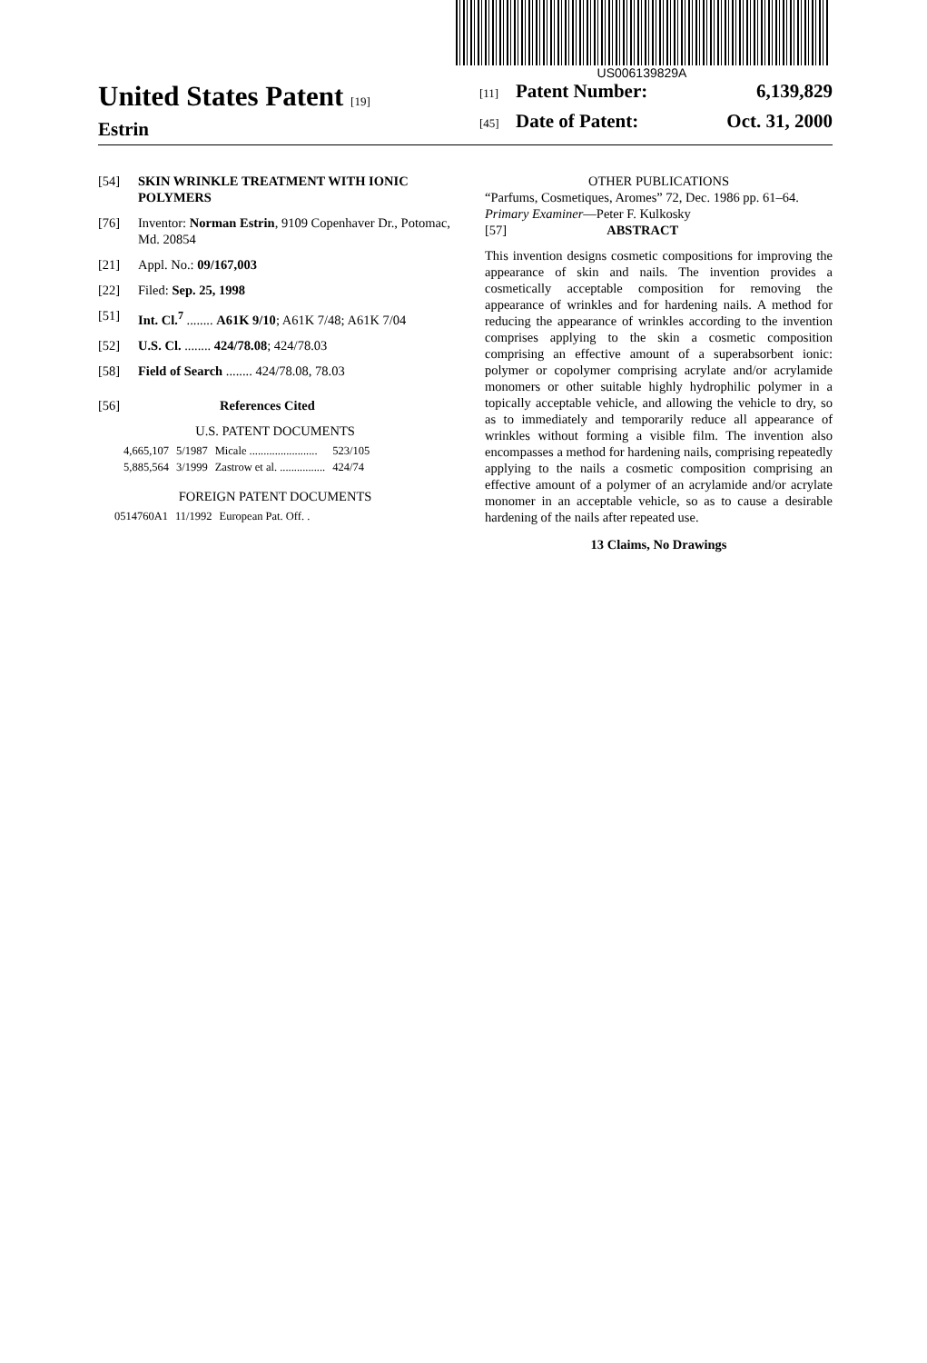US006139829A
United States Patent [19]
Estrin
[11] Patent Number: 6,139,829
[45] Date of Patent: Oct. 31, 2000
[54] SKIN WRINKLE TREATMENT WITH IONIC POLYMERS
[76] Inventor: Norman Estrin, 9109 Copenhaver Dr., Potomac, Md. 20854
[21] Appl. No.: 09/167,003
[22] Filed: Sep. 25, 1998
[51] Int. Cl.<sup>7</sup> ........ A61K 9/10; A61K 7/48; A61K 7/04
[52] U.S. Cl. ........ 424/78.08; 424/78.03
[58] Field of Search ........ 424/78.08, 78.03
[56] References Cited
U.S. PATENT DOCUMENTS
| 4,665,107 | 5/1987 | Micale ........................ | 523/105 |
| 5,885,564 | 3/1999 | Zastrow et al. ................ | 424/74 |
FOREIGN PATENT DOCUMENTS
| 0514760A1 | 11/1992 | European Pat. Off. . |
OTHER PUBLICATIONS
“Parfums, Cosmetiques, Aromes” 72, Dec. 1986 pp. 61–64.
Primary Examiner—Peter F. Kulkosky
[57] ABSTRACT
This invention designs cosmetic compositions for improving the appearance of skin and nails. The invention provides a cosmetically acceptable composition for removing the appearance of wrinkles and for hardening nails. A method for reducing the appearance of wrinkles according to the invention comprises applying to the skin a cosmetic composition comprising an effective amount of a superabsorbent ionic: polymer or copolymer comprising acrylate and/or acrylamide monomers or other suitable highly hydrophilic polymer in a topically acceptable vehicle, and allowing the vehicle to dry, so as to immediately and temporarily reduce all appearance of wrinkles without forming a visible film. The invention also encompasses a method for hardening nails, comprising repeatedly applying to the nails a cosmetic composition comprising an effective amount of a polymer of an acrylamide and/or acrylate monomer in an acceptable vehicle, so as to cause a desirable hardening of the nails after repeated use.
13 Claims, No Drawings